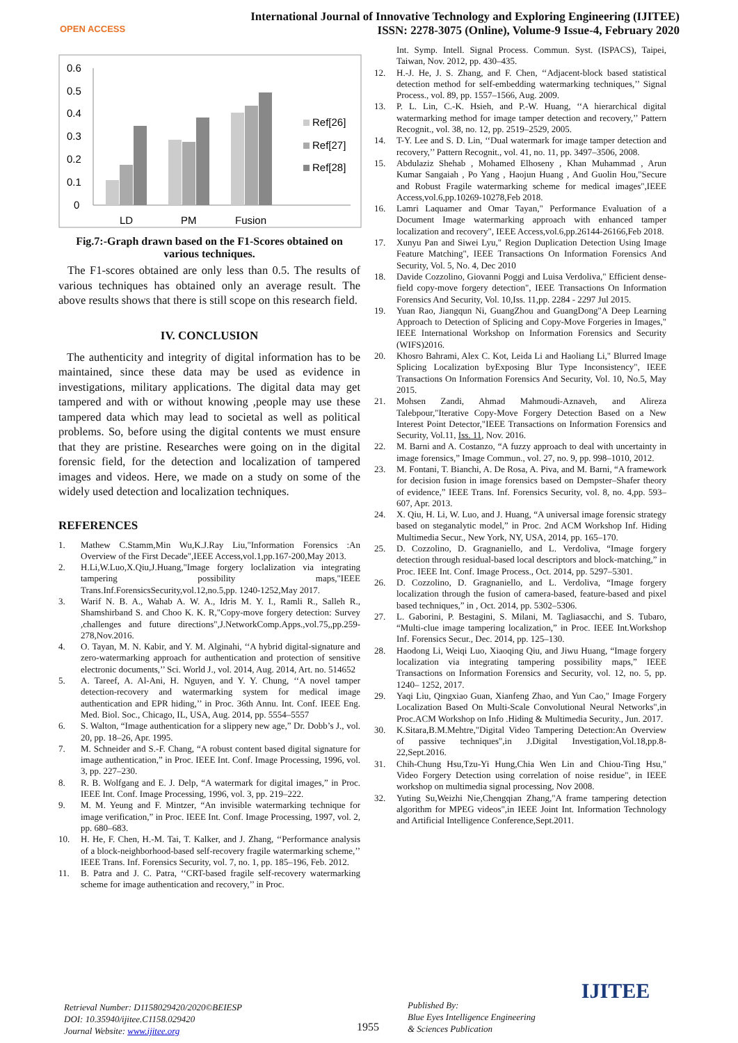OPEN ACCESS
International Journal of Innovative Technology and Exploring Engineering (IJITEE)
ISSN: 2278-3075 (Online), Volume-9 Issue-4, February 2020
0.6
0.5
0.4
0.3
0.2
0.1
0
LD
PM
Fusion
Ref[26]
Ref[27]
Ref[28]
Fig.7:-Graph drawn based on the F1-Scores obtained on various techniques.
The F1-scores obtained are only less than 0.5. The results of various techniques has obtained only an average result. The above results shows that there is still scope on this research field.
IV. CONCLUSION
The authenticity and integrity of digital information has to be maintained, since these data may be used as evidence in investigations, military applications. The digital data may get tampered and with or without knowing ,people may use these tampered data which may lead to societal as well as political problems. So, before using the digital contents we must ensure that they are pristine. Researches were going on in the digital forensic field, for the detection and localization of tampered images and videos. Here, we made on a study on some of the widely used detection and localization techniques.
REFERENCES
1. Mathew C.Stamm,Min Wu,K.J.Ray Liu,"Information Forensics :An Overview of the First Decade",IEEE Access,vol.1,pp.167-200,May 2013.
2. H.Li,W.Luo,X.Qiu,J.Huang,"Image forgery loclalization via integrating tampering possibility maps,"IEEE Trans.Inf.ForensicsSecurity,vol.12,no.5,pp. 1240-1252,May 2017.
3. Warif N. B. A., Wahab A. W. A., Idris M. Y. I., Ramli R., Salleh R., Shamshirband S. and Choo K. K. R,"Copy-move forgery detection: Survey ,challenges and future directions",J.NetworkComp.Apps.,vol.75,,pp.259-278,Nov.2016.
4. O. Tayan, M. N. Kabir, and Y. M. Alginahi, ‘‘A hybrid digital-signature and zero-watermarking approach for authentication and protection of sensitive electronic documents,’’ Sci. World J., vol. 2014, Aug. 2014, Art. no. 514652
5. A. Tareef, A. Al-Ani, H. Nguyen, and Y. Y. Chung, ‘‘A novel tamper detection-recovery and watermarking system for medical image authentication and EPR hiding,’’ in Proc. 36th Annu. Int. Conf. IEEE Eng. Med. Biol. Soc., Chicago, IL, USA, Aug. 2014, pp. 5554–5557
6. S. Walton, “Image authentication for a slippery new age,” Dr. Dobb’s J., vol. 20, pp. 18–26, Apr. 1995.
7. M. Schneider and S.-F. Chang, “A robust content based digital signature for image authentication,” in Proc. IEEE Int. Conf. Image Processing, 1996, vol. 3, pp. 227–230.
8. R. B. Wolfgang and E. J. Delp, “A watermark for digital images,” in Proc. IEEE Int. Conf. Image Processing, 1996, vol. 3, pp. 219–222.
9. M. M. Yeung and F. Mintzer, “An invisible watermarking technique for image verification,” in Proc. IEEE Int. Conf. Image Processing, 1997, vol. 2, pp. 680–683.
10. H. He, F. Chen, H.-M. Tai, T. Kalker, and J. Zhang, ‘‘Performance analysis of a block-neighborhood-based self-recovery fragile watermarking scheme,’’ IEEE Trans. Inf. Forensics Security, vol. 7, no. 1, pp. 185–196, Feb. 2012.
11. B. Patra and J. C. Patra, ‘‘CRT-based fragile self-recovery watermarking scheme for image authentication and recovery,’’ in Proc.
Int. Symp. Intell. Signal Process. Commun. Syst. (ISPACS), Taipei, Taiwan, Nov. 2012, pp. 430–435.
12. H.-J. He, J. S. Zhang, and F. Chen, ‘‘Adjacent-block based statistical detection method for self-embedding watermarking techniques,’’ Signal Process., vol. 89, pp. 1557–1566, Aug. 2009.
13. P. L. Lin, C.-K. Hsieh, and P.-W. Huang, ‘‘A hierarchical digital watermarking method for image tamper detection and recovery,’’ Pattern Recognit., vol. 38, no. 12, pp. 2519–2529, 2005.
14. T-Y. Lee and S. D. Lin, ‘‘Dual watermark for image tamper detection and recovery,’’ Pattern Recognit., vol. 41, no. 11, pp. 3497–3506, 2008.
15. Abdulaziz Shehab , Mohamed Elhoseny , Khan Muhammad , Arun Kumar Sangaiah , Po Yang , Haojun Huang , And Guolin Hou,"Secure and Robust Fragile watermarking scheme for medical images",IEEE Access,vol.6,pp.10269-10278,Feb 2018.
16. Lamri Laquamer and Omar Tayan," Performance Evaluation of a Document Image watermarking approach with enhanced tamper localization and recovery", IEEE Access,vol.6,pp.26144-26166,Feb 2018.
17. Xunyu Pan and Siwei Lyu," Region Duplication Detection Using Image Feature Matching", IEEE Transactions On Information Forensics And Security, Vol. 5, No. 4, Dec 2010
18. Davide Cozzolino, Giovanni Poggi and Luisa Verdoliva," Efficient dense-field copy-move forgery detection", IEEE Transactions On Information Forensics And Security, Vol. 10,Iss. 11,pp. 2284 - 2297 Jul 2015.
19. Yuan Rao, Jiangqun Ni, GuangZhou and GuangDong"A Deep Learning Approach to Detection of Splicing and Copy-Move Forgeries in Images," IEEE International Workshop on Information Forensics and Security (WIFS)2016.
20. Khosro Bahrami, Alex C. Kot, Leida Li and Haoliang Li," Blurred Image Splicing Localization byExposing Blur Type Inconsistency", IEEE Transactions On Information Forensics And Security, Vol. 10, No.5, May 2015.
21. Mohsen Zandi, Ahmad Mahmoudi-Aznaveh, and Alireza Talebpour,"Iterative Copy-Move Forgery Detection Based on a New Interest Point Detector,"IEEE Transactions on Information Forensics and Security, Vol.11, Iss. 11, Nov. 2016.
22. M. Barni and A. Costanzo, “A fuzzy approach to deal with uncertainty in image forensics,” Image Commun., vol. 27, no. 9, pp. 998–1010, 2012.
23. M. Fontani, T. Bianchi, A. De Rosa, A. Piva, and M. Barni, “A framework for decision fusion in image forensics based on Dempster–Shafer theory of evidence,” IEEE Trans. Inf. Forensics Security, vol. 8, no. 4,pp. 593–607, Apr. 2013.
24. X. Qiu, H. Li, W. Luo, and J. Huang, “A universal image forensic strategy based on steganalytic model,” in Proc. 2nd ACM Workshop Inf. Hiding Multimedia Secur., New York, NY, USA, 2014, pp. 165–170.
25. D. Cozzolino, D. Gragnaniello, and L. Verdoliva, “Image forgery detection through residual-based local descriptors and block-matching,” in Proc. IEEE Int. Conf. Image Process., Oct. 2014, pp. 5297–5301.
26. D. Cozzolino, D. Gragnaniello, and L. Verdoliva, “Image forgery localization through the fusion of camera-based, feature-based and pixel based techniques,” in , Oct. 2014, pp. 5302–5306.
27. L. Gaborini, P. Bestagini, S. Milani, M. Tagliasacchi, and S. Tubaro, “Multi-clue image tampering localization,” in Proc. IEEE Int.Workshop Inf. Forensics Secur., Dec. 2014, pp. 125–130.
28. Haodong Li, Weiqi Luo, Xiaoqing Qiu, and Jiwu Huang, “Image forgery localization via integrating tampering possibility maps,” IEEE Transactions on Information Forensics and Security, vol. 12, no. 5, pp. 1240– 1252, 2017.
29. Yaqi Liu, Qingxiao Guan, Xianfeng Zhao, and Yun Cao," Image Forgery Localization Based On Multi-Scale Convolutional Neural Networks",in Proc.ACM Workshop on Info .Hiding & Multimedia Security., Jun. 2017.
30. K.Sitara,B.M.Mehtre,"Digital Video Tampering Detection:An Overview of passive techniques",in J.Digital Investigation,Vol.18,pp.8-22,Sept.2016.
31. Chih-Chung Hsu,Tzu-Yi Hung,Chia Wen Lin and Chiou-Ting Hsu," Video Forgery Detection using correlation of noise residue", in IEEE workshop on multimedia signal processing, Nov 2008.
32. Yuting Su,Weizhi Nie,Chengqian Zhang,"A frame tampering detection algorithm for MPEG videos",in IEEE Joint Int. Information Technology and Artificial Intelligence Conference,Sept.2011.
Retrieval Number: D1158029420/2020©BEIESP
DOI: 10.35940/ijitee.C1158.029420
Journal Website: www.ijitee.org
1955
Published By:
Blue Eyes Intelligence Engineering
& Sciences Publication
IJITEE